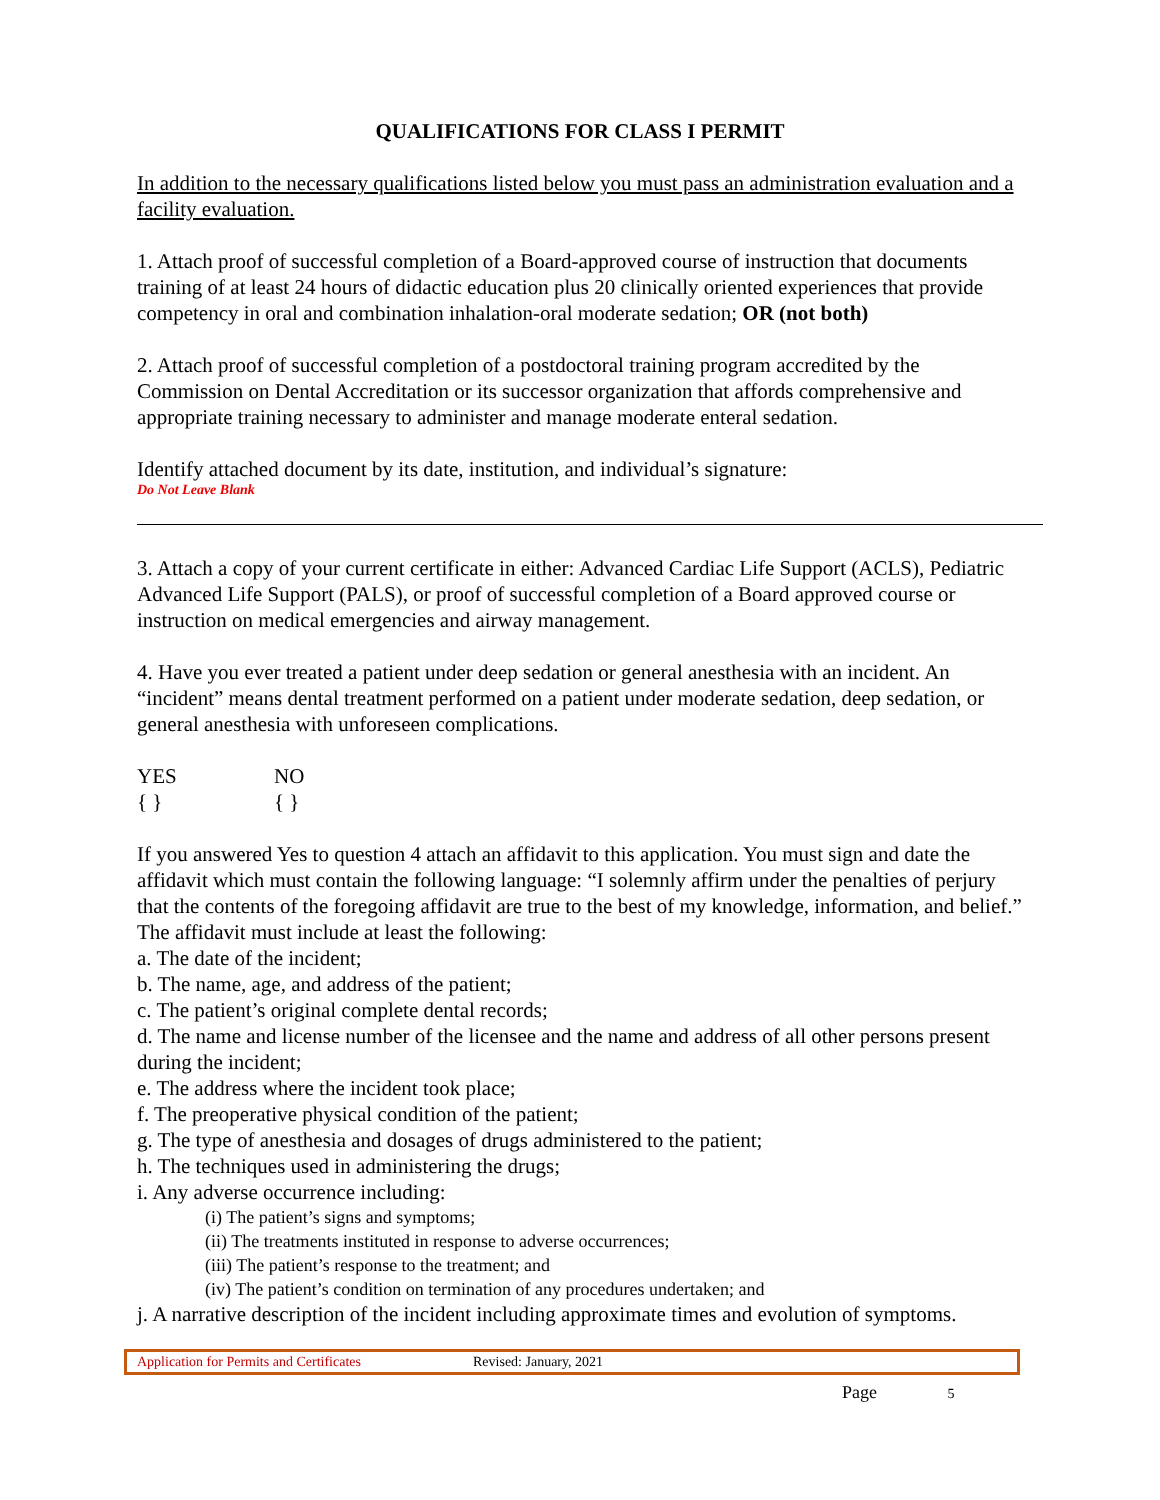QUALIFICATIONS FOR CLASS I PERMIT
In addition to the necessary qualifications listed below you must pass an administration evaluation and a facility evaluation.
1. Attach proof of successful completion of a Board-approved course of instruction that documents training of at least 24 hours of didactic education plus 20 clinically oriented experiences that provide competency in oral and combination inhalation-oral moderate sedation; OR (not both)
2. Attach proof of successful completion of a postdoctoral training program accredited by the Commission on Dental Accreditation or its successor organization that affords comprehensive and appropriate training necessary to administer and manage moderate enteral sedation.
Identify attached document by its date, institution, and individual’s signature:
Do Not Leave Blank
3. Attach a copy of your current certificate in either: Advanced Cardiac Life Support (ACLS), Pediatric Advanced Life Support (PALS), or proof of successful completion of a Board approved course or instruction on medical emergencies and airway management.
4. Have you ever treated a patient under deep sedation or general anesthesia with an incident. An “incident” means dental treatment performed on a patient under moderate sedation, deep sedation, or general anesthesia with unforeseen complications.
YES NO
{ } { }
If you answered Yes to question 4 attach an affidavit to this application. You must sign and date the affidavit which must contain the following language: “I solemnly affirm under the penalties of perjury that the contents of the foregoing affidavit are true to the best of my knowledge, information, and belief.” The affidavit must include at least the following:
a. The date of the incident;
b. The name, age, and address of the patient;
c. The patient’s original complete dental records;
d. The name and license number of the licensee and the name and address of all other persons present during the incident;
e. The address where the incident took place;
f. The preoperative physical condition of the patient;
g. The type of anesthesia and dosages of drugs administered to the patient;
h. The techniques used in administering the drugs;
i. Any adverse occurrence including:
(i) The patient’s signs and symptoms;
(ii) The treatments instituted in response to adverse occurrences;
(iii) The patient’s response to the treatment; and
(iv) The patient’s condition on termination of any procedures undertaken; and
j. A narrative description of the incident including approximate times and evolution of symptoms.
Application for Permits and Certificates Revised: January, 2021
Page 5